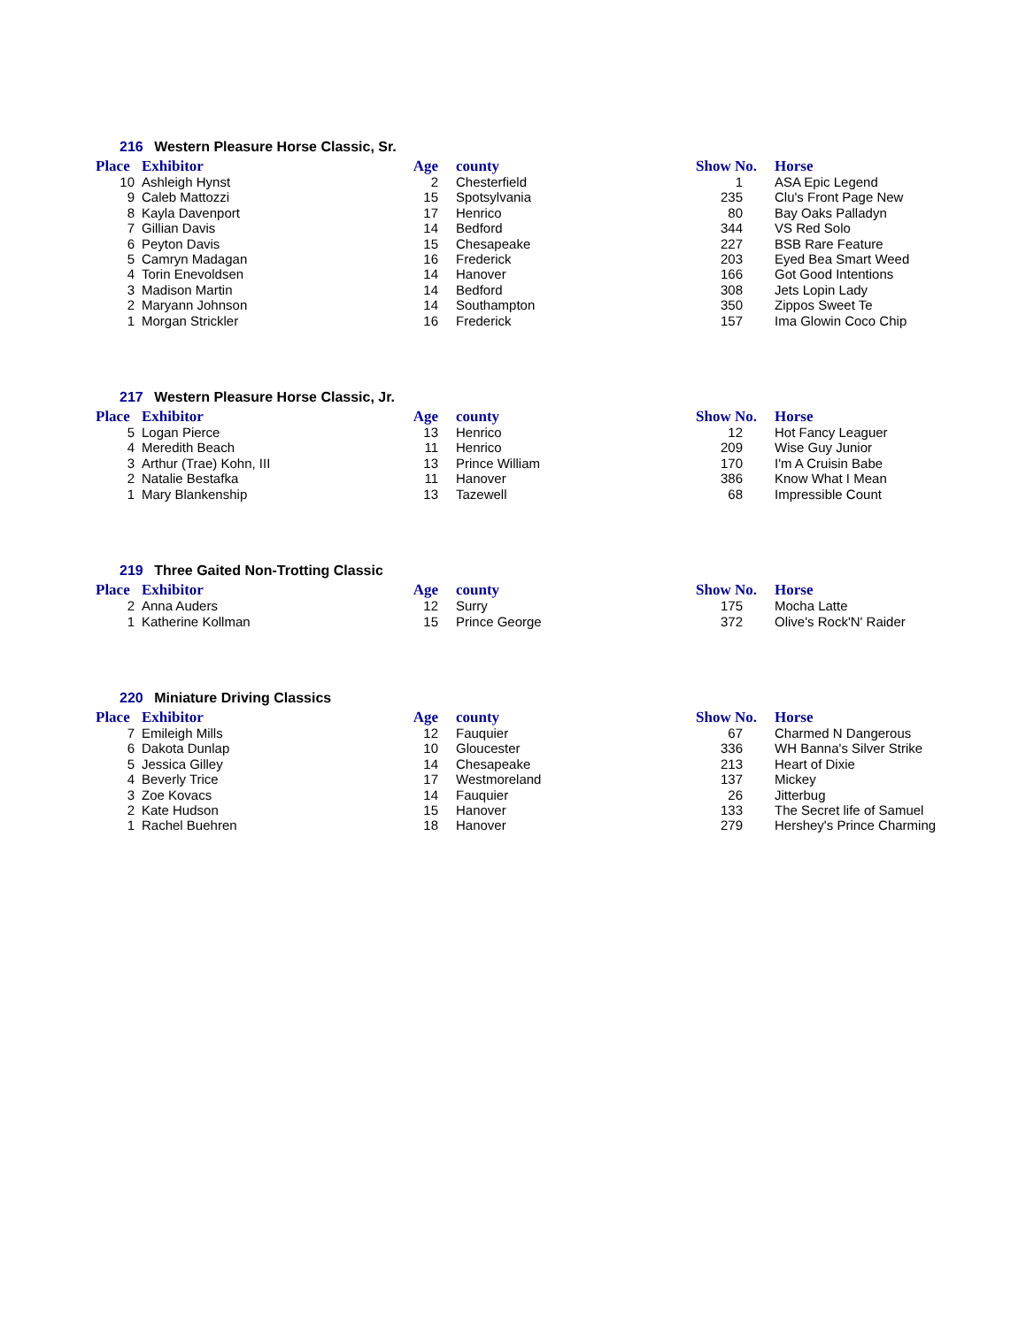216 Western Pleasure Horse Classic, Sr.
| Place | Exhibitor | Age | county | Show No. | Horse |
| --- | --- | --- | --- | --- | --- |
| 10 | Ashleigh Hynst | 2 | Chesterfield | 1 | ASA Epic Legend |
| 9 | Caleb Mattozzi | 15 | Spotsylvania | 235 | Clu's Front Page New |
| 8 | Kayla Davenport | 17 | Henrico | 80 | Bay Oaks Palladyn |
| 7 | Gillian Davis | 14 | Bedford | 344 | VS Red Solo |
| 6 | Peyton Davis | 15 | Chesapeake | 227 | BSB Rare Feature |
| 5 | Camryn Madagan | 16 | Frederick | 203 | Eyed Bea Smart Weed |
| 4 | Torin Enevoldsen | 14 | Hanover | 166 | Got Good Intentions |
| 3 | Madison Martin | 14 | Bedford | 308 | Jets Lopin Lady |
| 2 | Maryann Johnson | 14 | Southampton | 350 | Zippos Sweet Te |
| 1 | Morgan Strickler | 16 | Frederick | 157 | Ima Glowin Coco Chip |
217 Western Pleasure Horse Classic, Jr.
| Place | Exhibitor | Age | county | Show No. | Horse |
| --- | --- | --- | --- | --- | --- |
| 5 | Logan Pierce | 13 | Henrico | 12 | Hot Fancy Leaguer |
| 4 | Meredith Beach | 11 | Henrico | 209 | Wise Guy Junior |
| 3 | Arthur (Trae) Kohn, III | 13 | Prince William | 170 | I'm A Cruisin Babe |
| 2 | Natalie Bestafka | 11 | Hanover | 386 | Know What I Mean |
| 1 | Mary Blankenship | 13 | Tazewell | 68 | Impressible Count |
219 Three Gaited Non-Trotting Classic
| Place | Exhibitor | Age | county | Show No. | Horse |
| --- | --- | --- | --- | --- | --- |
| 2 | Anna Auders | 12 | Surry | 175 | Mocha Latte |
| 1 | Katherine Kollman | 15 | Prince George | 372 | Olive's Rock'N' Raider |
220 Miniature Driving Classics
| Place | Exhibitor | Age | county | Show No. | Horse |
| --- | --- | --- | --- | --- | --- |
| 7 | Emileigh Mills | 12 | Fauquier | 67 | Charmed N Dangerous |
| 6 | Dakota Dunlap | 10 | Gloucester | 336 | WH Banna's Silver Strike |
| 5 | Jessica Gilley | 14 | Chesapeake | 213 | Heart of Dixie |
| 4 | Beverly Trice | 17 | Westmoreland | 137 | Mickey |
| 3 | Zoe Kovacs | 14 | Fauquier | 26 | Jitterbug |
| 2 | Kate Hudson | 15 | Hanover | 133 | The Secret life of Samuel |
| 1 | Rachel Buehren | 18 | Hanover | 279 | Hershey's Prince Charming |